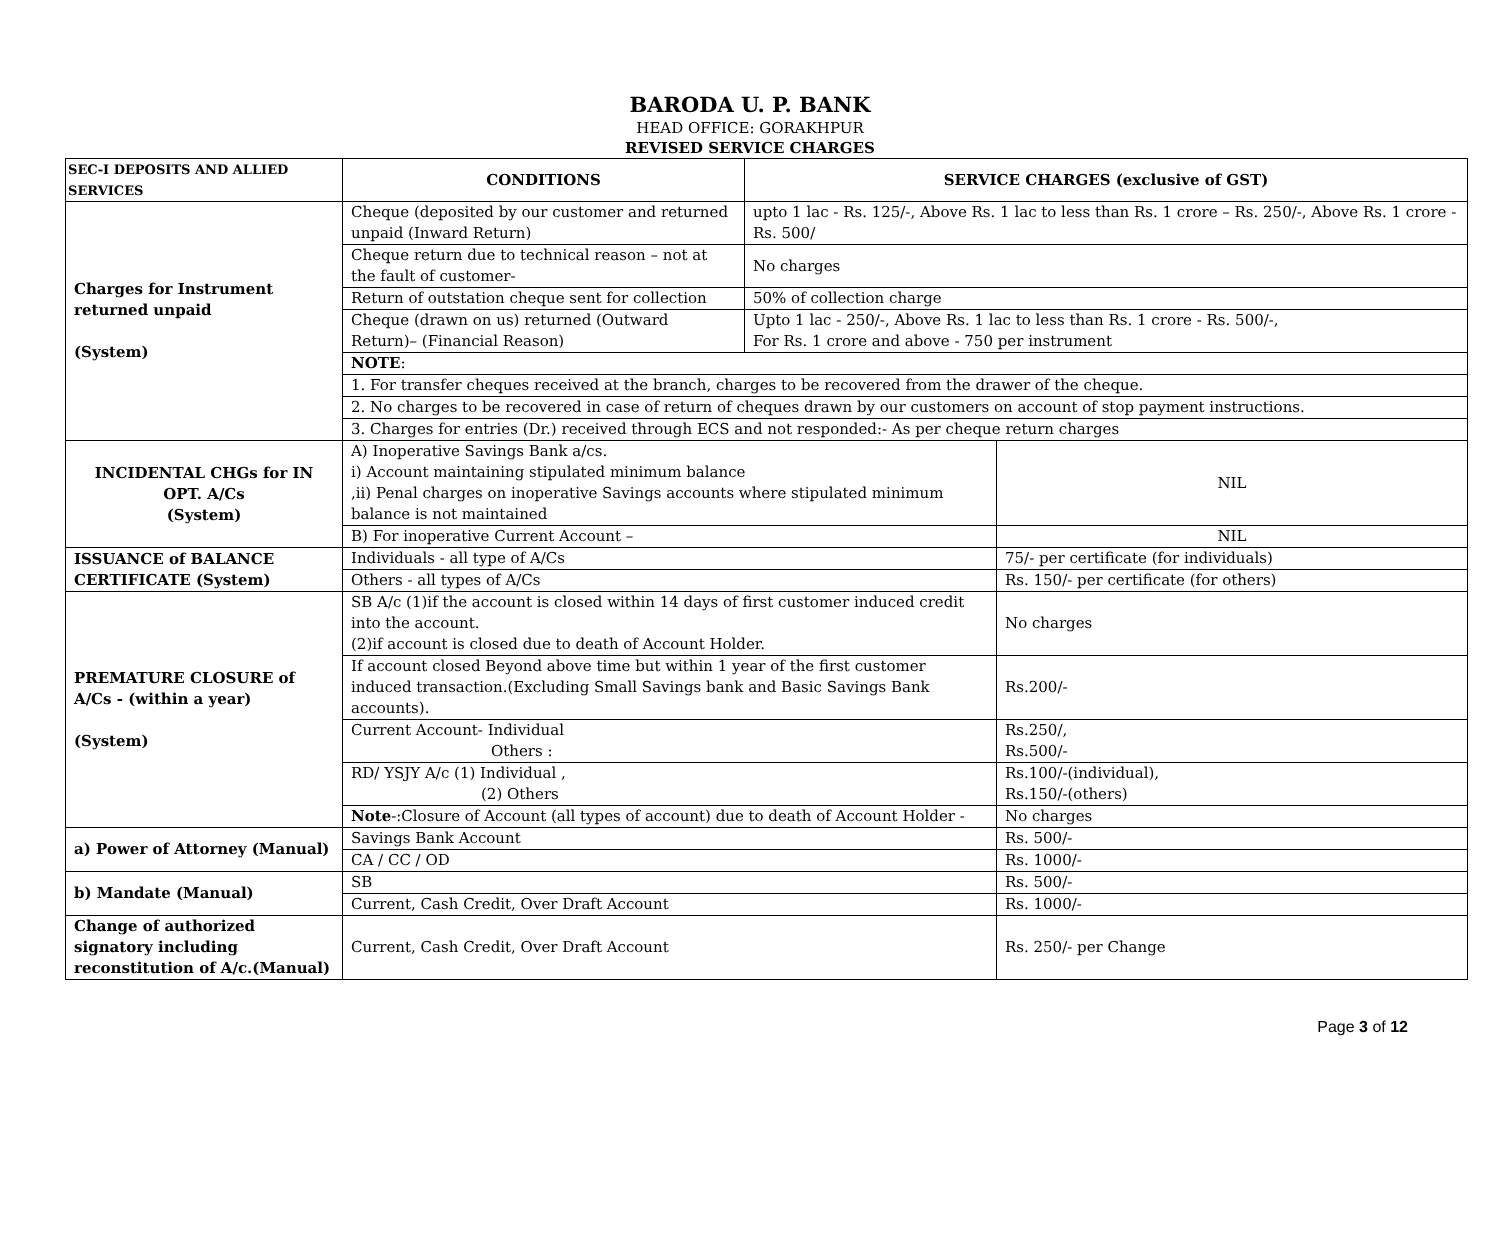BARODA U. P. BANK
HEAD OFFICE: GORAKHPUR
REVISED SERVICE CHARGES
| SEC-I DEPOSITS AND ALLIED SERVICES | CONDITIONS | SERVICE CHARGES (exclusive of GST) | |
| --- | --- | --- | --- |
| Charges for Instrument returned unpaid (System) | Cheque (deposited by our customer and returned unpaid (Inward Return) | upto 1 lac - Rs. 125/-, Above Rs. 1 lac to less than Rs. 1 crore – Rs. 250/-, Above Rs. 1 crore - Rs. 500/ | |
| | Cheque return due to technical reason – not at the fault of customer- | No charges | |
| | Return of outstation cheque sent for collection | 50% of collection charge | |
| | Cheque (drawn on us) returned (Outward Return)– (Financial Reason) | Upto 1 lac - 250/-, Above Rs. 1 lac to less than Rs. 1 crore - Rs. 500/-, For Rs. 1 crore and above - 750 per instrument | |
| | NOTE : | | |
| | 1. For transfer cheques received at the branch, charges to be recovered from the drawer of the cheque. | | |
| | 2. No charges to be recovered in case of return of cheques drawn by our customers on account of stop payment instructions. | | |
| | 3. Charges for entries (Dr.) received through ECS and not responded:- As per cheque return charges | | |
| INCIDENTAL CHGs for IN OPT. A/Cs (System) | A) Inoperative Savings Bank a/cs. i) Account maintaining stipulated minimum balance ,ii) Penal charges on inoperative Savings accounts where stipulated minimum balance is not maintained | | NIL |
| | B) For inoperative Current Account – | | NIL |
| ISSUANCE of BALANCE CERTIFICATE (System) | Individuals - all type of A/Cs | | 75/- per certificate (for individuals) |
| | Others - all types of A/Cs | | Rs. 150/- per certificate (for others) |
| PREMATURE CLOSURE of A/Cs - (within a year) (System) | SB A/c (1)if the account is closed within 14 days of first customer induced credit into the account. (2)if account is closed due to death of Account Holder. | | No charges |
| | If account closed Beyond above time but within 1 year of the first customer induced transaction.(Excluding Small Savings bank and Basic Savings Bank accounts). | | Rs.200/- |
| | Current Account- Individual Others : | | Rs.250/, Rs.500/- |
| | RD/ YSJY A/c (1) Individual , (2) Others | | Rs.100/-(individual), Rs.150/-(others) |
| | Note -:Closure of Account (all types of account) due to death of Account Holder - | | No charges |
| a) Power of Attorney (Manual) | Savings Bank Account | | Rs. 500/- |
| | CA / CC / OD | | Rs. 1000/- |
| b) Mandate (Manual) | SB | | Rs. 500/- |
| | Current, Cash Credit, Over Draft Account | | Rs. 1000/- |
| Change of authorized signatory including reconstitution of A/c.(Manual) | Current, Cash Credit, Over Draft Account | | Rs. 250/- per Change |
Page 3 of 12